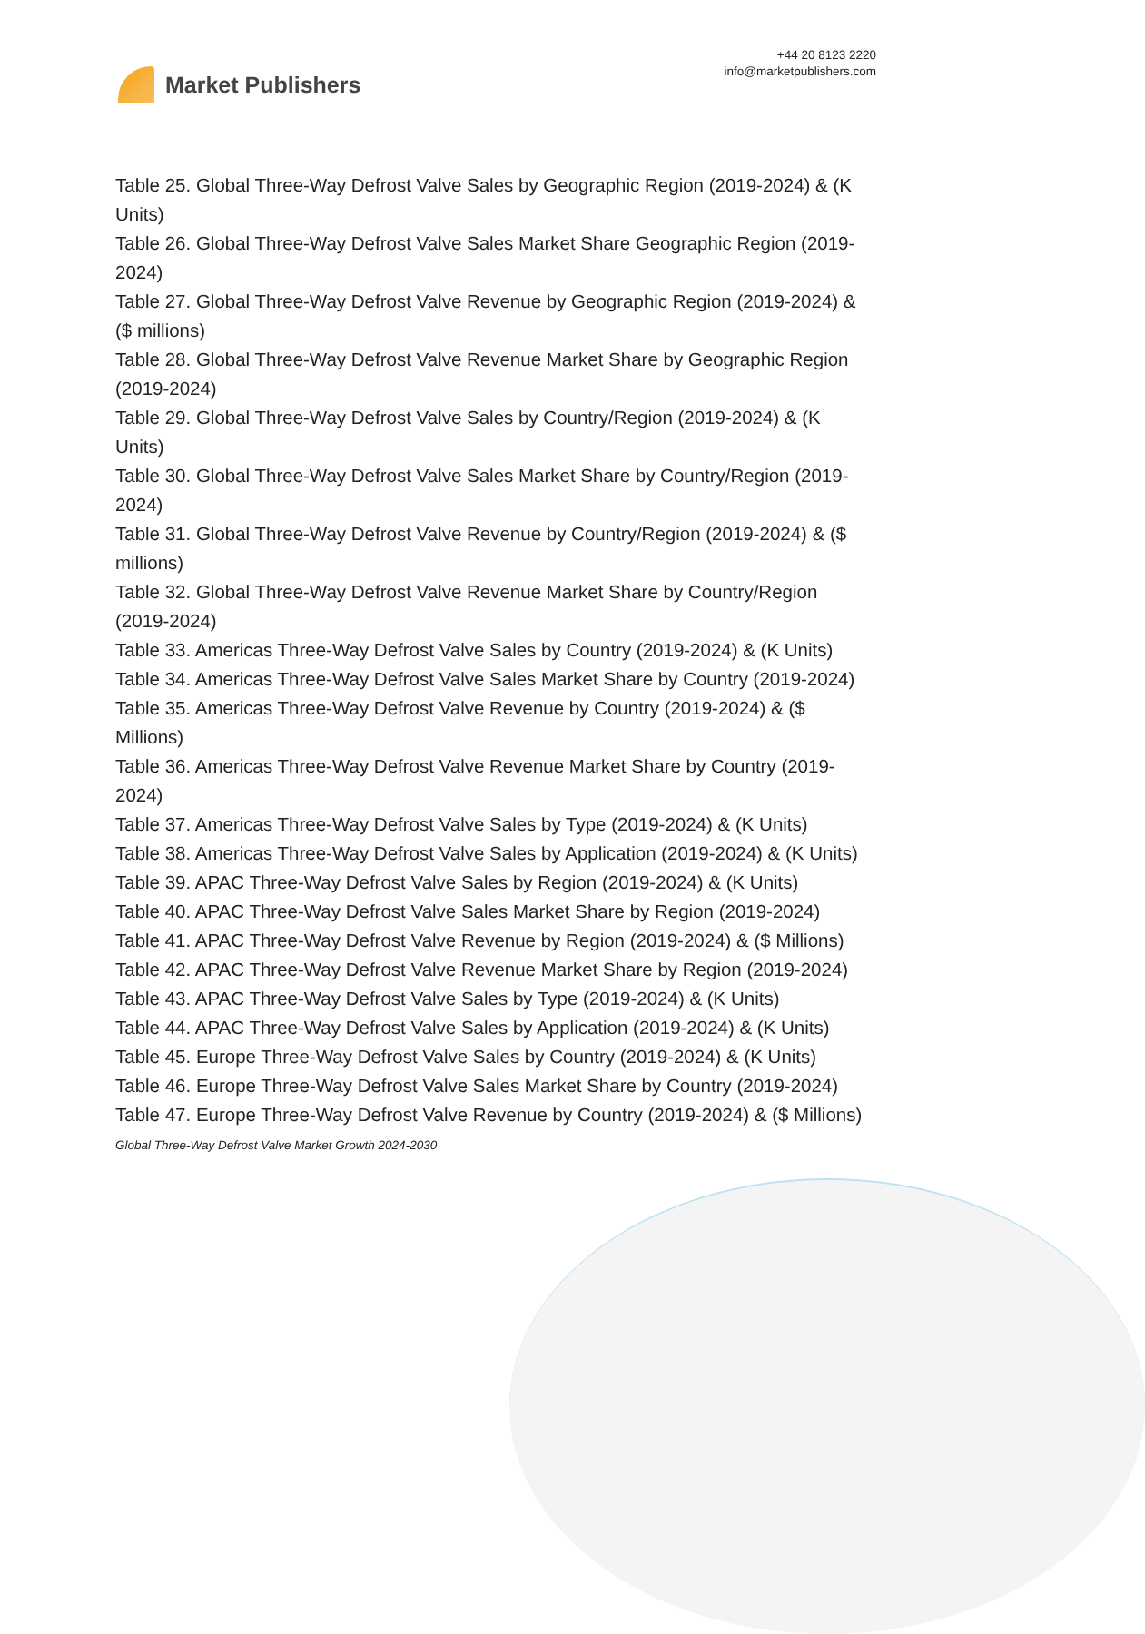Market Publishers
+44 20 8123 2220
info@marketpublishers.com
Table 25. Global Three-Way Defrost Valve Sales by Geographic Region (2019-2024) & (K Units)
Table 26. Global Three-Way Defrost Valve Sales Market Share Geographic Region (2019-2024)
Table 27. Global Three-Way Defrost Valve Revenue by Geographic Region (2019-2024) & ($ millions)
Table 28. Global Three-Way Defrost Valve Revenue Market Share by Geographic Region (2019-2024)
Table 29. Global Three-Way Defrost Valve Sales by Country/Region (2019-2024) & (K Units)
Table 30. Global Three-Way Defrost Valve Sales Market Share by Country/Region (2019-2024)
Table 31. Global Three-Way Defrost Valve Revenue by Country/Region (2019-2024) & ($ millions)
Table 32. Global Three-Way Defrost Valve Revenue Market Share by Country/Region (2019-2024)
Table 33. Americas Three-Way Defrost Valve Sales by Country (2019-2024) & (K Units)
Table 34. Americas Three-Way Defrost Valve Sales Market Share by Country (2019-2024)
Table 35. Americas Three-Way Defrost Valve Revenue by Country (2019-2024) & ($ Millions)
Table 36. Americas Three-Way Defrost Valve Revenue Market Share by Country (2019-2024)
Table 37. Americas Three-Way Defrost Valve Sales by Type (2019-2024) & (K Units)
Table 38. Americas Three-Way Defrost Valve Sales by Application (2019-2024) & (K Units)
Table 39. APAC Three-Way Defrost Valve Sales by Region (2019-2024) & (K Units)
Table 40. APAC Three-Way Defrost Valve Sales Market Share by Region (2019-2024)
Table 41. APAC Three-Way Defrost Valve Revenue by Region (2019-2024) & ($ Millions)
Table 42. APAC Three-Way Defrost Valve Revenue Market Share by Region (2019-2024)
Table 43. APAC Three-Way Defrost Valve Sales by Type (2019-2024) & (K Units)
Table 44. APAC Three-Way Defrost Valve Sales by Application (2019-2024) & (K Units)
Table 45. Europe Three-Way Defrost Valve Sales by Country (2019-2024) & (K Units)
Table 46. Europe Three-Way Defrost Valve Sales Market Share by Country (2019-2024)
Table 47. Europe Three-Way Defrost Valve Revenue by Country (2019-2024) & ($ Millions)
Global Three-Way Defrost Valve Market Growth 2024-2030